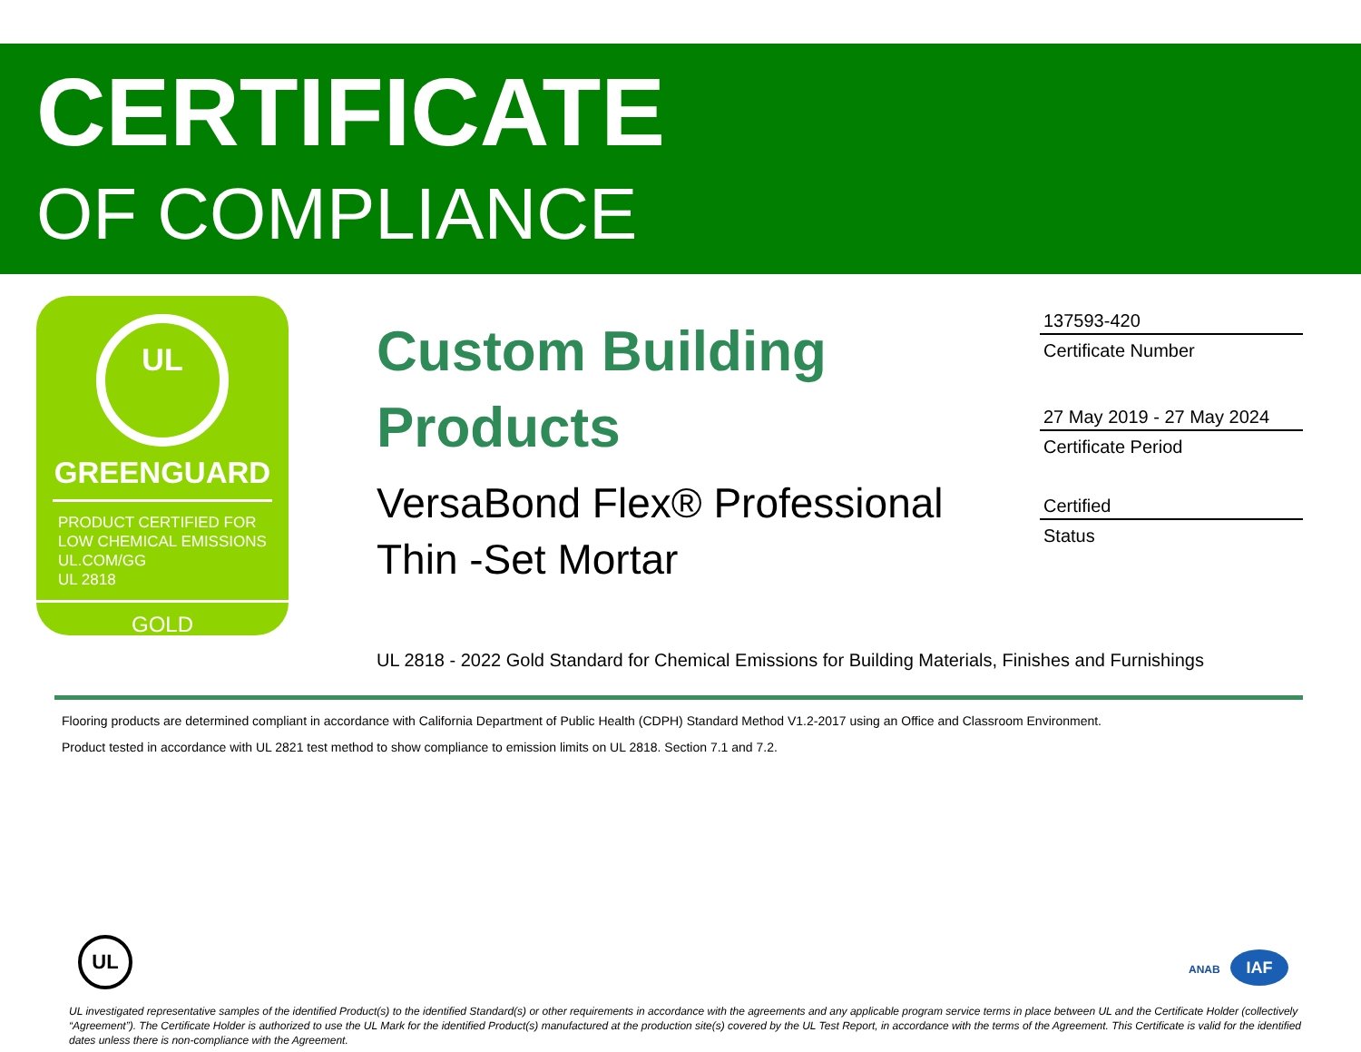CERTIFICATE
OF COMPLIANCE
UL
GREENGUARD
PRODUCT CERTIFIED FOR
LOW CHEMICAL EMISSIONS
UL.COM/GG
UL 2818
GOLD
Custom Building Products
VersaBond Flex® Professional Thin -Set Mortar
137593-420
Certificate Number
27 May 2019 - 27 May 2024
Certificate Period
Certified
Status
UL 2818 - 2022 Gold Standard for Chemical Emissions for Building Materials, Finishes and Furnishings
Flooring products are determined compliant in accordance with California Department of Public Health (CDPH) Standard Method V1.2-2017 using an Office and Classroom Environment.
Product tested in accordance with UL 2821 test method to show compliance to emission limits on UL 2818. Section 7.1 and 7.2.
UL ANAB IAF
UL investigated representative samples of the identified Product(s) to the identified Standard(s) or other requirements in accordance with the agreements and any applicable program service terms in place between UL and the Certificate Holder (collectively “Agreement”). The Certificate Holder is authorized to use the UL Mark for the identified Product(s) manufactured at the production site(s) covered by the UL Test Report, in accordance with the terms of the Agreement. This Certificate is valid for the identified dates unless there is non-compliance with the Agreement.